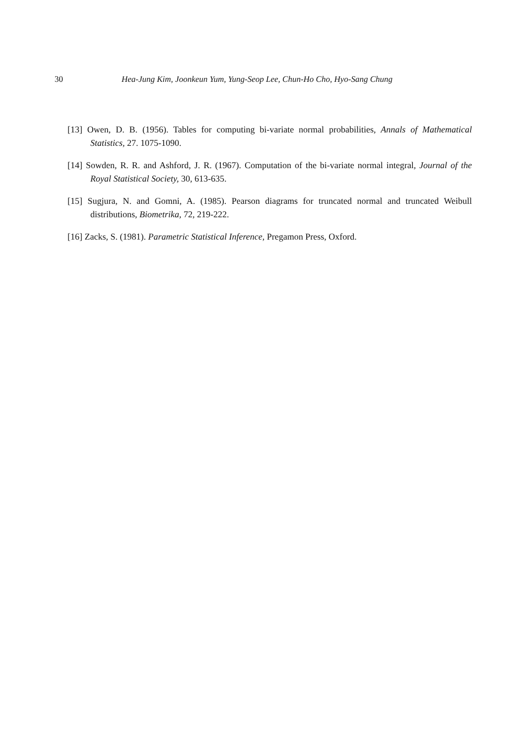30 Hea-Jung Kim, Joonkeun Yum, Yung-Seop Lee, Chun-Ho Cho, Hyo-Sang Chung
[13] Owen, D. B. (1956). Tables for computing bi-variate normal probabilities, Annals of Mathematical Statistics, 27. 1075-1090.
[14] Sowden, R. R. and Ashford, J. R. (1967). Computation of the bi-variate normal integral, Journal of the Royal Statistical Society, 30, 613-635.
[15] Sugjura, N. and Gomni, A. (1985). Pearson diagrams for truncated normal and truncated Weibull distributions, Biometrika, 72, 219-222.
[16] Zacks, S. (1981). Parametric Statistical Inference, Pregamon Press, Oxford.